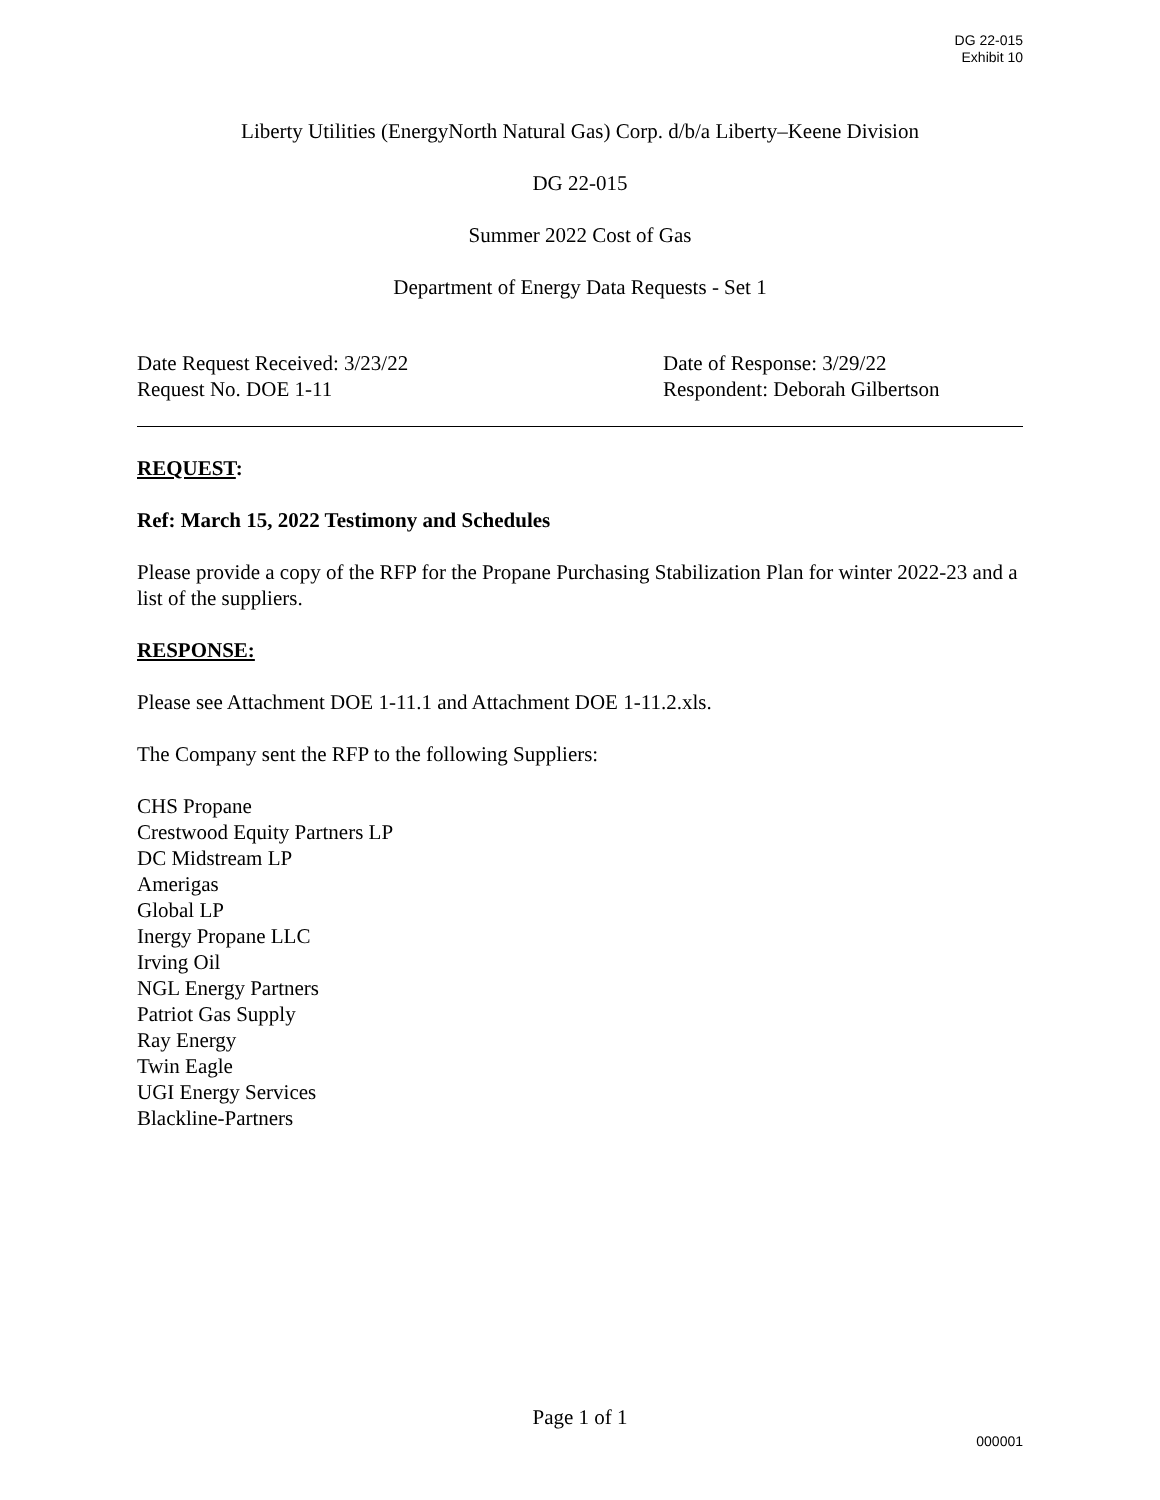DG 22-015
Exhibit 10
Liberty Utilities (EnergyNorth Natural Gas) Corp. d/b/a Liberty–Keene Division
DG 22-015
Summer 2022 Cost of Gas
Department of Energy Data Requests - Set 1
Date Request Received: 3/23/22
Request No. DOE 1-11
Date of Response: 3/29/22
Respondent: Deborah Gilbertson
REQUEST:
Ref: March 15, 2022 Testimony and Schedules
Please provide a copy of the RFP for the Propane Purchasing Stabilization Plan for winter 2022-23 and a list of the suppliers.
RESPONSE:
Please see Attachment DOE 1-11.1 and Attachment DOE 1-11.2.xls.
The Company sent the RFP to the following Suppliers:
CHS Propane
Crestwood Equity Partners LP
DC Midstream LP
Amerigas
Global LP
Inergy Propane LLC
Irving Oil
NGL Energy Partners
Patriot Gas Supply
Ray Energy
Twin Eagle
UGI Energy Services
Blackline-Partners
Page 1 of 1
000001